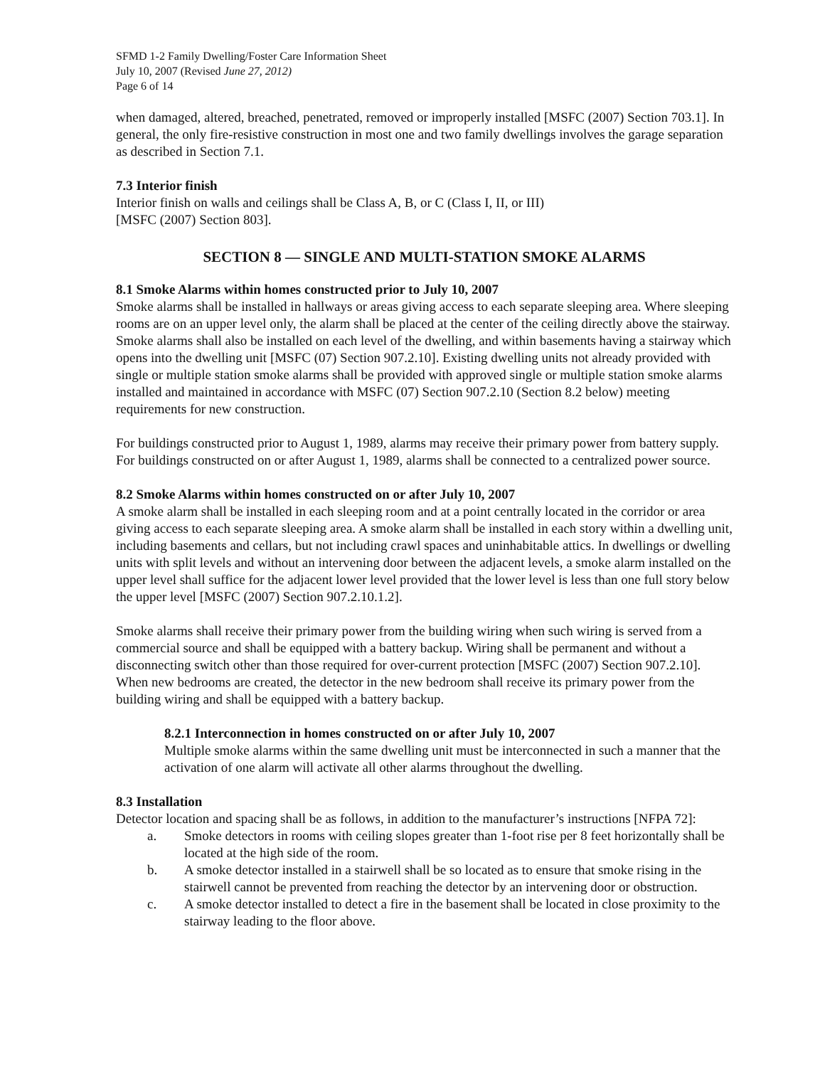SFMD 1-2 Family Dwelling/Foster Care Information Sheet
July 10, 2007 (Revised June 27, 2012)
Page 6 of 14
when damaged, altered, breached, penetrated, removed or improperly installed [MSFC (2007) Section 703.1]. In general, the only fire-resistive construction in most one and two family dwellings involves the garage separation as described in Section 7.1.
7.3 Interior finish
Interior finish on walls and ceilings shall be Class A, B, or C (Class I, II, or III)
[MSFC (2007) Section 803].
SECTION 8 — SINGLE AND MULTI-STATION SMOKE ALARMS
8.1 Smoke Alarms within homes constructed prior to July 10, 2007
Smoke alarms shall be installed in hallways or areas giving access to each separate sleeping area. Where sleeping rooms are on an upper level only, the alarm shall be placed at the center of the ceiling directly above the stairway. Smoke alarms shall also be installed on each level of the dwelling, and within basements having a stairway which opens into the dwelling unit [MSFC (07) Section 907.2.10]. Existing dwelling units not already provided with single or multiple station smoke alarms shall be provided with approved single or multiple station smoke alarms installed and maintained in accordance with MSFC (07) Section 907.2.10 (Section 8.2 below) meeting requirements for new construction.
For buildings constructed prior to August 1, 1989, alarms may receive their primary power from battery supply. For buildings constructed on or after August 1, 1989, alarms shall be connected to a centralized power source.
8.2 Smoke Alarms within homes constructed on or after July 10, 2007
A smoke alarm shall be installed in each sleeping room and at a point centrally located in the corridor or area giving access to each separate sleeping area. A smoke alarm shall be installed in each story within a dwelling unit, including basements and cellars, but not including crawl spaces and uninhabitable attics. In dwellings or dwelling units with split levels and without an intervening door between the adjacent levels, a smoke alarm installed on the upper level shall suffice for the adjacent lower level provided that the lower level is less than one full story below the upper level [MSFC (2007) Section 907.2.10.1.2].
Smoke alarms shall receive their primary power from the building wiring when such wiring is served from a commercial source and shall be equipped with a battery backup. Wiring shall be permanent and without a disconnecting switch other than those required for over-current protection [MSFC (2007) Section 907.2.10]. When new bedrooms are created, the detector in the new bedroom shall receive its primary power from the building wiring and shall be equipped with a battery backup.
8.2.1 Interconnection in homes constructed on or after July 10, 2007
Multiple smoke alarms within the same dwelling unit must be interconnected in such a manner that the activation of one alarm will activate all other alarms throughout the dwelling.
8.3 Installation
Detector location and spacing shall be as follows, in addition to the manufacturer’s instructions [NFPA 72]:
a. Smoke detectors in rooms with ceiling slopes greater than 1-foot rise per 8 feet horizontally shall be located at the high side of the room.
b. A smoke detector installed in a stairwell shall be so located as to ensure that smoke rising in the stairwell cannot be prevented from reaching the detector by an intervening door or obstruction.
c. A smoke detector installed to detect a fire in the basement shall be located in close proximity to the stairway leading to the floor above.